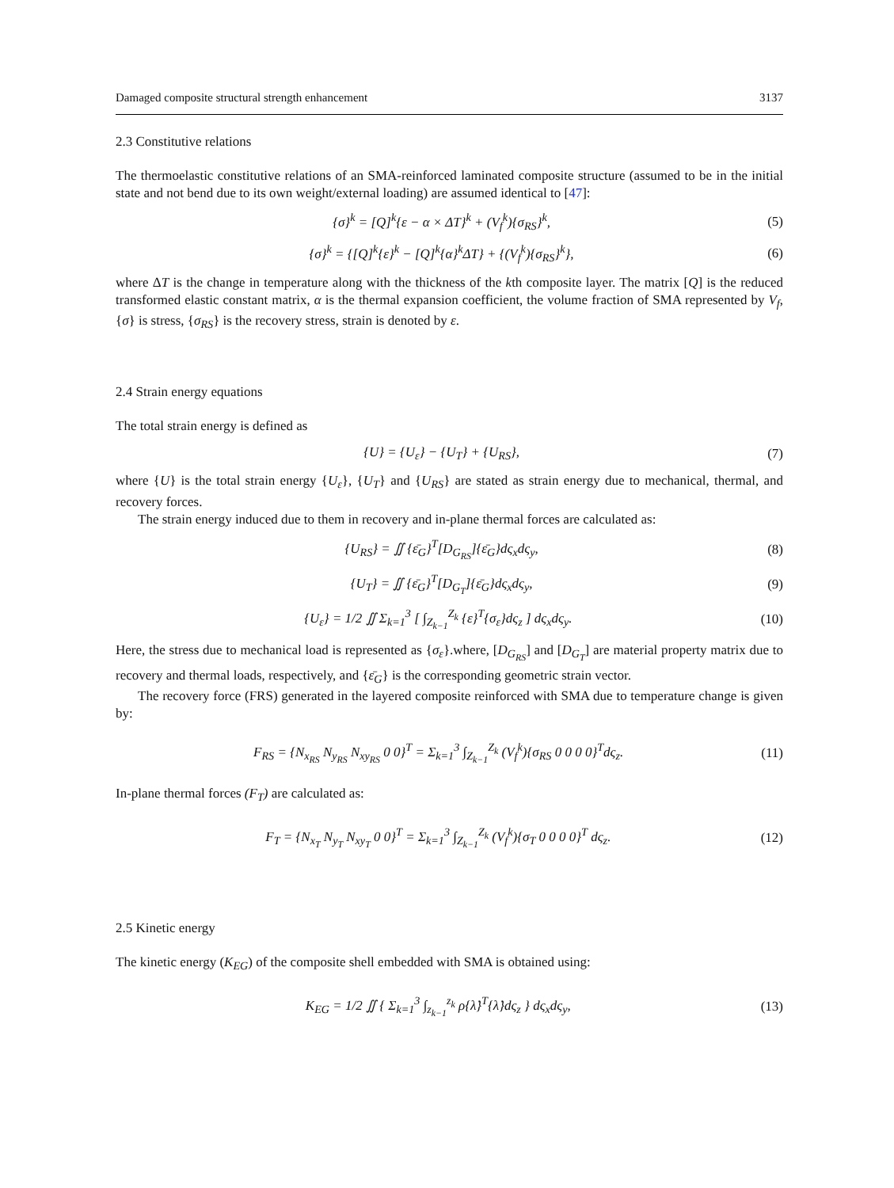Damaged composite structural strength enhancement 3137
2.3 Constitutive relations
The thermoelastic constitutive relations of an SMA-reinforced laminated composite structure (assumed to be in the initial state and not bend due to its own weight/external loading) are assumed identical to [47]:
{σ}<sup>k</sup> = [Q]<sup>k</sup>{ε − α × ΔT}<sup>k</sup> + (V<sub>f</sub><sup>k</sup>){σ<sub>RS</sub>}<sup>k</sup>, (5)
{σ}<sup>k</sup> = {[Q]<sup>k</sup>{ε}<sup>k</sup> − [Q]<sup>k</sup>{α}<sup>k</sup>ΔT} + {(V<sub>f</sub><sup>k</sup>){σ<sub>RS</sub>}<sup>k</sup>}, (6)
where ΔT is the change in temperature along with the thickness of the kth composite layer. The matrix [Q] is the reduced transformed elastic constant matrix, α is the thermal expansion coefficient, the volume fraction of SMA represented by V<sub>f</sub>, {σ} is stress, {σ<sub>RS</sub>} is the recovery stress, strain is denoted by ε.
2.4 Strain energy equations
The total strain energy is defined as
{U} = {U<sub>ε</sub>} − {U<sub>T</sub>} + {U<sub>RS</sub>}, (7)
where {U} is the total strain energy {U<sub>ε</sub>}, {U<sub>T</sub>} and {U<sub>RS</sub>} are stated as strain energy due to mechanical, thermal, and recovery forces.
The strain energy induced due to them in recovery and in-plane thermal forces are calculated as:
{U<sub>RS</sub>} = ∬ {ε̄<sub>G</sub>}<sup>T</sup>[D<sub>G<sub>RS</sub></sub>]{ε̄<sub>G</sub>}dς<sub>x</sub>dς<sub>y</sub>, (8)
{U<sub>T</sub>} = ∬ {ε̄<sub>G</sub>}<sup>T</sup>[D<sub>G<sub>T</sub></sub>]{ε̄<sub>G</sub>}dς<sub>x</sub>dς<sub>y</sub>, (9)
{U<sub>ε</sub>} = 1/2 ∬ Σ<sub>k=1</sub><sup>3</sup> [ ∫<sub>Z<sub>k−1</sub></sub><sup>Z<sub>k</sub></sup> {ε}<sup>T</sup>{σ<sub>ε</sub>}dς<sub>z</sub> ] dς<sub>x</sub>dς<sub>y</sub>. (10)
Here, the stress due to mechanical load is represented as {σ<sub>ε</sub>}.where, [D<sub>G<sub>RS</sub></sub>] and [D<sub>G<sub>T</sub></sub>] are material property matrix due to recovery and thermal loads, respectively, and {ε̄<sub>G</sub>} is the corresponding geometric strain vector.
The recovery force (FRS) generated in the layered composite reinforced with SMA due to temperature change is given by:
F<sub>RS</sub> = {N<sub>x<sub>RS</sub></sub> N<sub>y<sub>RS</sub></sub> N<sub>xy<sub>RS</sub></sub> 0 0}<sup>T</sup> = Σ<sub>k=1</sub><sup>3</sup> ∫<sub>Z<sub>k−1</sub></sub><sup>Z<sub>k</sub></sup> (V<sub>f</sub><sup>k</sup>){σ<sub>RS</sub> 0 0 0 0}<sup>T</sup>dς<sub>z</sub>. (11)
In-plane thermal forces (F<sub>T</sub>) are calculated as:
F<sub>T</sub> = {N<sub>x<sub>T</sub></sub> N<sub>y<sub>T</sub></sub> N<sub>xy<sub>T</sub></sub> 0 0}<sup>T</sup> = Σ<sub>k=1</sub><sup>3</sup> ∫<sub>Z<sub>k−1</sub></sub><sup>Z<sub>k</sub></sup> (V<sub>f</sub><sup>k</sup>){σ<sub>T</sub> 0 0 0 0}<sup>T</sup> dς<sub>z</sub>. (12)
2.5 Kinetic energy
The kinetic energy (K<sub>EG</sub>) of the composite shell embedded with SMA is obtained using:
K<sub>EG</sub> = 1/2 ∬ { Σ<sub>k=1</sub><sup>3</sup> ∫<sub>z<sub>k−1</sub></sub><sup>z<sub>k</sub></sup> ρ{λ̇}<sup>T</sup>{λ̇}dς<sub>z</sub> } dς<sub>x</sub>dς<sub>y</sub>, (13)